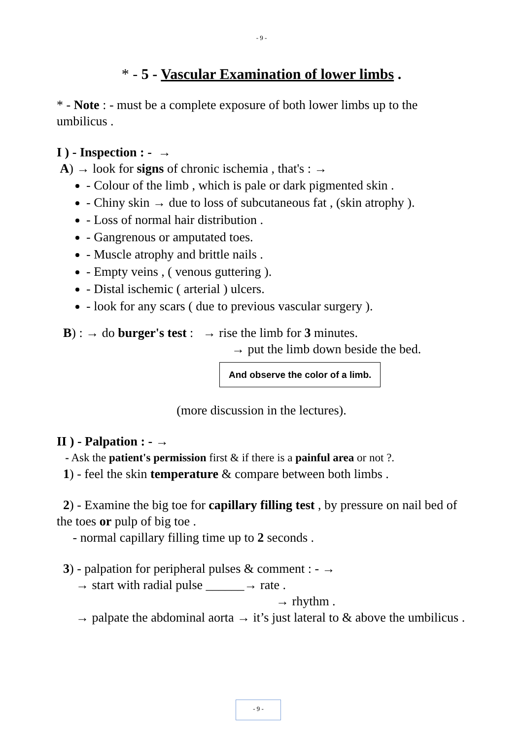- 9 -
* - 5 - Vascular Examination of lower limbs .
* - Note : - must be a complete exposure of both lower limbs up to the umbilicus .
I ) - Inspection : - →
A) → look for signs of chronic ischemia , that's : →
- Colour of the limb , which is pale or dark pigmented skin .
- Chiny skin → due to loss of subcutaneous fat , (skin atrophy ).
- Loss of normal hair distribution .
- Gangrenous or amputated toes.
- Muscle atrophy and brittle nails .
- Empty veins , ( venous guttering ).
- Distal ischemic ( arterial ) ulcers.
- look for any scars ( due to previous vascular surgery ).
B) : → do burger's test : → rise the limb for 3 minutes.
→ put the limb down beside the bed.
And observe the color of a limb.
(more discussion in the lectures).
II ) - Palpation : - →
- Ask the patient's permission first & if there is a painful area or not ?.
1) - feel the skin temperature & compare between both limbs .
2) - Examine the big toe for capillary filling test , by pressure on nail bed of the toes or pulp of big toe .
- normal capillary filling time up to 2 seconds .
3) - palpation for peripheral pulses & comment : - →
→ start with radial pulse ______→ rate .
→ rhythm .
→ palpate the abdominal aorta → it’s just lateral to & above the umbilicus .
- 9 -